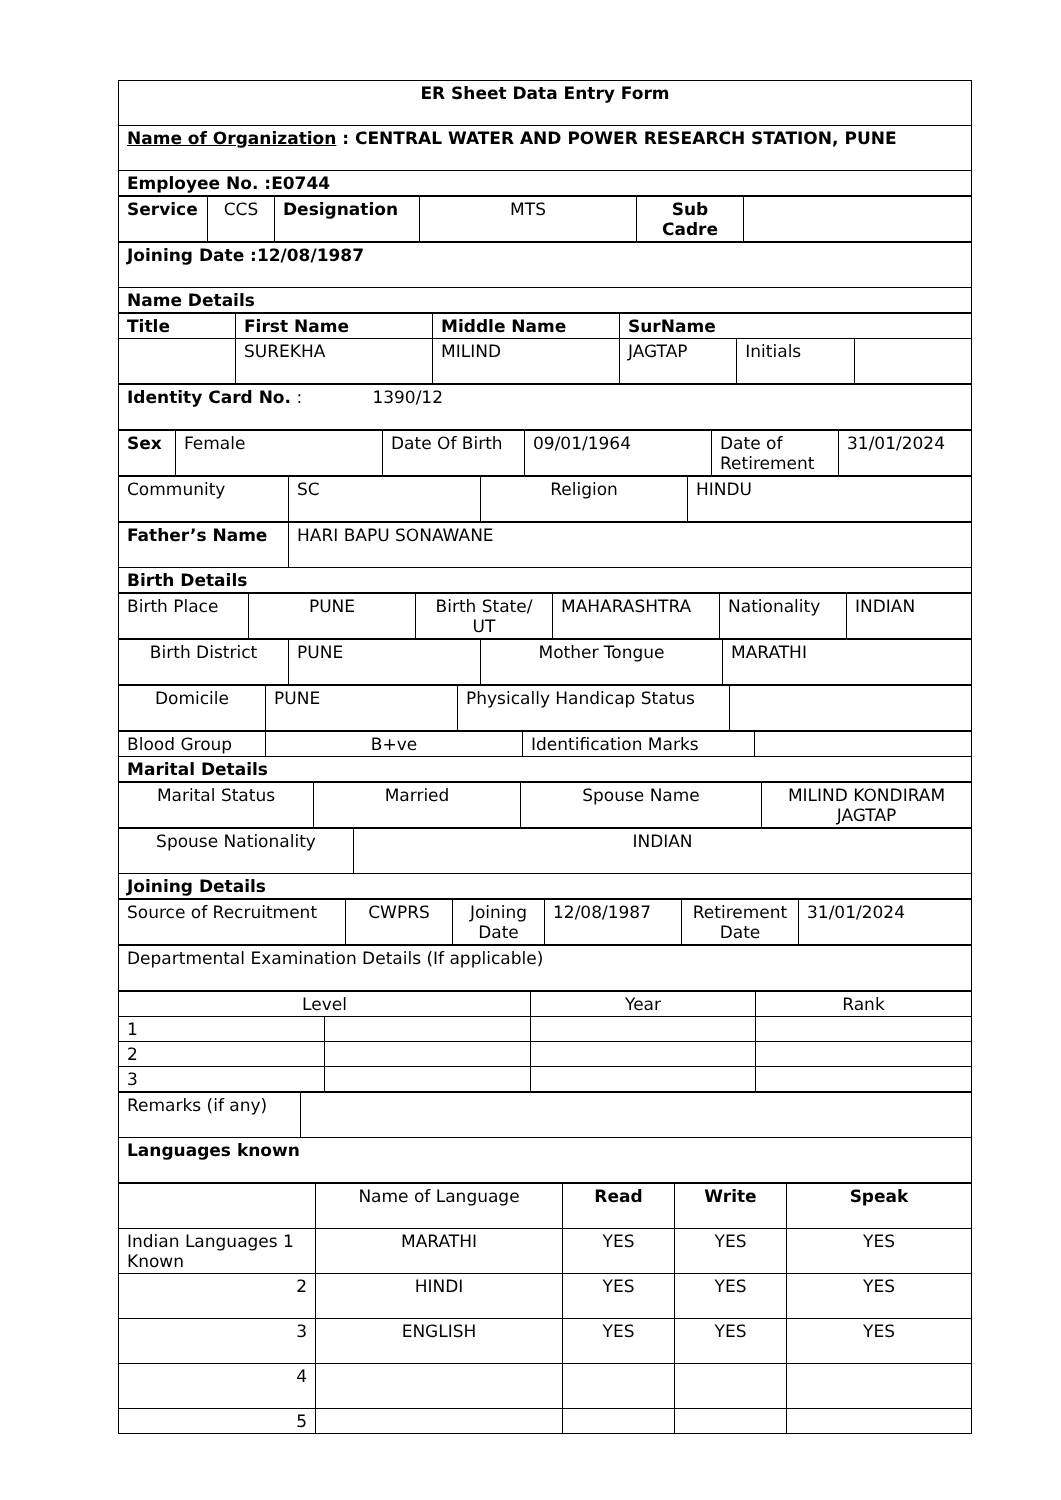| ER Sheet Data Entry Form |
| Name of Organization : CENTRAL WATER AND POWER RESEARCH STATION, PUNE |
| Employee No. :E0744 |
| Service | CCS | Designation | MTS | Sub Cadre | |
| Joining Date :12/08/1987 |
| Name Details |
| Title | First Name | Middle Name | SurName | | |
| | SUREKHA | MILIND | JAGTAP | Initials | |
| Identity Card No. : 1390/12 |
| Sex | Female | Date Of Birth | 09/01/1964 | Date of Retirement | 31/01/2024 |
| Community | SC | Religion | HINDU |
| Father’s Name | HARI BAPU SONAWANE |
| Birth Details | |
| Birth Place | PUNE | Birth State/ UT | MAHARASHTRA | Nationality | INDIAN |
| Birth District | PUNE | Mother Tongue | MARATHI |
| Domicile | PUNE | Physically Handicap Status | |
| Blood Group | B+ve | Identification Marks | |
| Marital Details | | | |
| Marital Status | Married | Spouse Name | MILIND KONDIRAM JAGTAP |
| Spouse Nationality | INDIAN |
| Joining Details | |
| Source of Recruitment | CWPRS | Joining Date | 12/08/1987 | Retirement Date | 31/01/2024 |
| Departmental Examination Details (If applicable) |
| Level | | Year | Rank |
| 1 | | | |
| 2 | | | |
| 3 | | | |
| Remarks (if any) | |
| Languages known | |
| | Name of Language | Read | Write | Speak |
| Indian Languages 1 Known | MARATHI | YES | YES | YES |
| 2 | HINDI | YES | YES | YES |
| 3 | ENGLISH | YES | YES | YES |
| 4 | | | | |
| 5 | | | | |